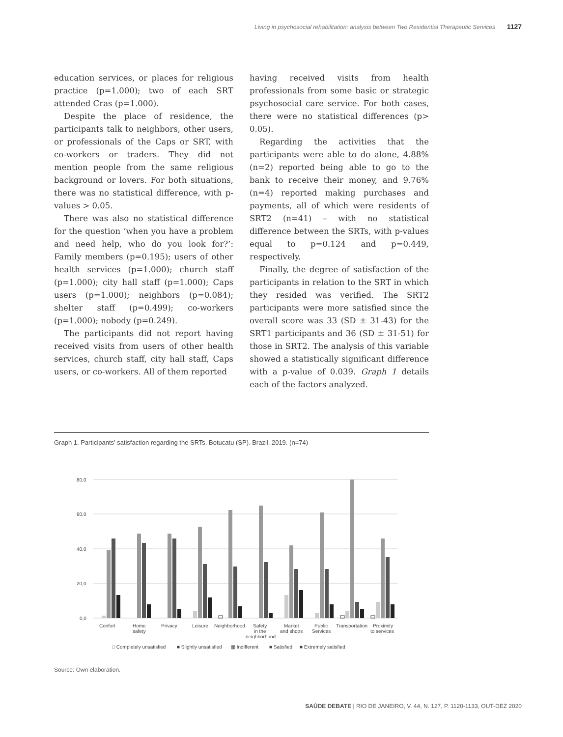Living in psychosocial rehabilitation: analysis between Two Residential Therapeutic Services 1127
education services, or places for religious practice (p=1.000); two of each SRT attended Cras (p=1.000).
Despite the place of residence, the participants talk to neighbors, other users, or professionals of the Caps or SRT, with co-workers or traders. They did not mention people from the same religious background or lovers. For both situations, there was no statistical difference, with p-values > 0.05.
There was also no statistical difference for the question ‘when you have a problem and need help, who do you look for?’: Family members (p=0.195); users of other health services (p=1.000); church staff (p=1.000); city hall staff (p=1.000); Caps users (p=1.000); neighbors (p=0.084); shelter staff (p=0.499); co-workers (p=1.000); nobody (p=0.249).
The participants did not report having received visits from users of other health services, church staff, city hall staff, Caps users, or co-workers. All of them reported
having received visits from health professionals from some basic or strategic psychosocial care service. For both cases, there were no statistical differences (p> 0.05).
Regarding the activities that the participants were able to do alone, 4.88% (n=2) reported being able to go to the bank to receive their money, and 9.76% (n=4) reported making purchases and payments, all of which were residents of SRT2 (n=41) – with no statistical difference between the SRTs, with p-values equal to p=0.124 and p=0.449, respectively.
Finally, the degree of satisfaction of the participants in relation to the SRT in which they resided was verified. The SRT2 participants were more satisfied since the overall score was 33 (SD ± 31-43) for the SRT1 participants and 36 (SD ± 31-51) for those in SRT2. The analysis of this variable showed a statistically significant difference with a p-value of 0.039. Graph 1 details each of the factors analyzed.
Graph 1. Participants’ satisfaction regarding the SRTs. Botucatu (SP). Brazil, 2019. (n=74)
80,0
60,0
40,0
20,0
0,0
Confort
Home
safety
Privacy
Leisure
Neighborhood
Safety
in the
neighborhood
Market
and shops
Public
Services
Transportation
Proximity
to services
□ Completely unsatisfied
■ Slightly unsatisfied
▦ Indifferent
■ Satisfied
■ Extremely satisfied
Source: Own elaboration.
SAÚDE DEBATE | RIO DE JANEIRO, V. 44, N. 127, P. 1120-1133, OUT-DEZ 2020